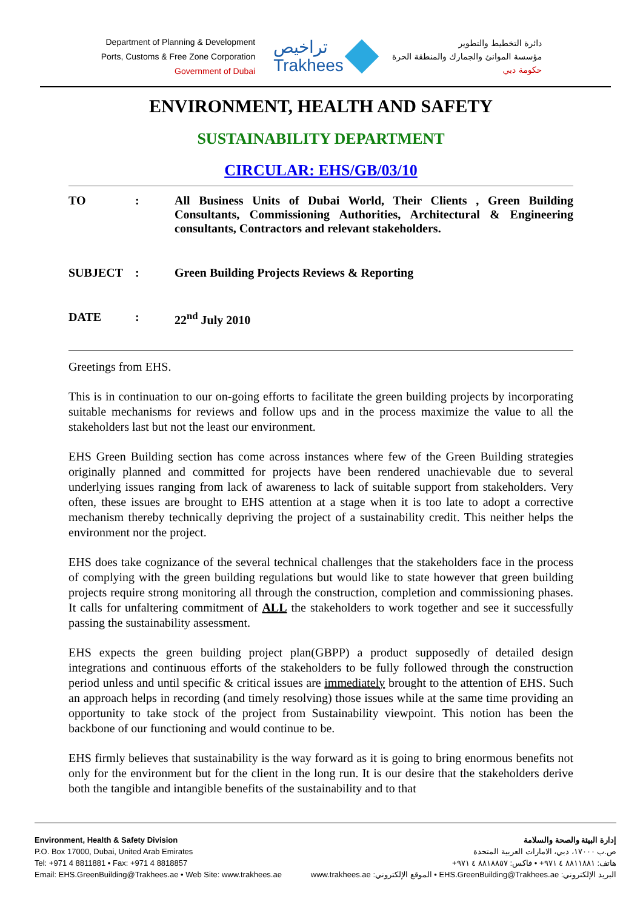Department of Planning & Development
Ports, Customs & Free Zone Corporation
Government of Dubai
تراخيص
Trakhees
دائرة التخطيط والتطوير
مؤسسة الموانئ والجمارك والمنطقة الحرة
حكومة دبي
ENVIRONMENT, HEALTH AND SAFETY
SUSTAINABILITY DEPARTMENT
CIRCULAR: EHS/GB/03/10
| TO | : | All Business Units of Dubai World, Their Clients , Green Building Consultants, Commissioning Authorities, Architectural & Engineering consultants, Contractors and relevant stakeholders. |
| SUBJECT | : | Green Building Projects Reviews & Reporting |
| DATE | : | 22<sup>nd</sup> July 2010 |
Greetings from EHS.
This is in continuation to our on-going efforts to facilitate the green building projects by incorporating suitable mechanisms for reviews and follow ups and in the process maximize the value to all the stakeholders last but not the least our environment.
EHS Green Building section has come across instances where few of the Green Building strategies originally planned and committed for projects have been rendered unachievable due to several underlying issues ranging from lack of awareness to lack of suitable support from stakeholders. Very often, these issues are brought to EHS attention at a stage when it is too late to adopt a corrective mechanism thereby technically depriving the project of a sustainability credit. This neither helps the environment nor the project.
EHS does take cognizance of the several technical challenges that the stakeholders face in the process of complying with the green building regulations but would like to state however that green building projects require strong monitoring all through the construction, completion and commissioning phases. It calls for unfaltering commitment of ALL the stakeholders to work together and see it successfully passing the sustainability assessment.
EHS expects the green building project plan(GBPP) a product supposedly of detailed design integrations and continuous efforts of the stakeholders to be fully followed through the construction period unless and until specific & critical issues are immediately brought to the attention of EHS. Such an approach helps in recording (and timely resolving) those issues while at the same time providing an opportunity to take stock of the project from Sustainability viewpoint. This notion has been the backbone of our functioning and would continue to be.
EHS firmly believes that sustainability is the way forward as it is going to bring enormous benefits not only for the environment but for the client in the long run. It is our desire that the stakeholders derive both the tangible and intangible benefits of the sustainability and to that
Environment, Health & Safety Division
P.O. Box 17000, Dubai, United Arab Emirates
Tel: +971 4 8811881 • Fax: +971 4 8818857
Email: EHS.GreenBuilding@Trakhees.ae • Web Site: www.trakhees.ae
إدارة البيئة والصحة والسلامة
ص.ب ١٧٠٠٠، دبي، الامارات العربية المتحدة
هاتف: ٨٨١١٨٨١ ٤ ٩٧١+ • فاكس: ٨٨١٨٨٥٧ ٤ ٩٧١+
البريد الإلكتروني: EHS.GreenBuilding@Trakhees.ae • الموقع الإلكتروني: www.trakhees.ae